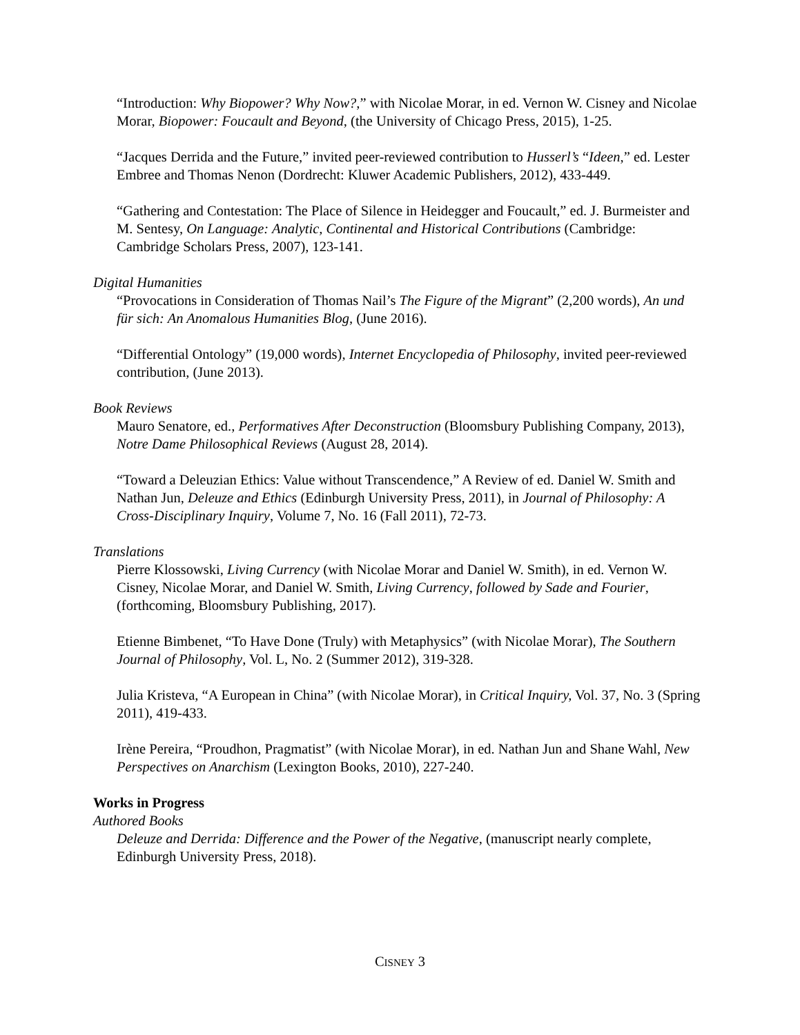“Introduction: Why Biopower? Why Now?,” with Nicolae Morar, in ed. Vernon W. Cisney and Nicolae Morar, Biopower: Foucault and Beyond, (the University of Chicago Press, 2015), 1-25.
“Jacques Derrida and the Future,” invited peer-reviewed contribution to Husserl’s “Ideen,” ed. Lester Embree and Thomas Nenon (Dordrecht: Kluwer Academic Publishers, 2012), 433-449.
“Gathering and Contestation: The Place of Silence in Heidegger and Foucault,” ed. J. Burmeister and M. Sentesy, On Language: Analytic, Continental and Historical Contributions (Cambridge: Cambridge Scholars Press, 2007), 123-141.
Digital Humanities
“Provocations in Consideration of Thomas Nail’s The Figure of the Migrant” (2,200 words), An und für sich: An Anomalous Humanities Blog, (June 2016).
“Differential Ontology” (19,000 words), Internet Encyclopedia of Philosophy, invited peer-reviewed contribution, (June 2013).
Book Reviews
Mauro Senatore, ed., Performatives After Deconstruction (Bloomsbury Publishing Company, 2013), Notre Dame Philosophical Reviews (August 28, 2014).
“Toward a Deleuzian Ethics: Value without Transcendence,” A Review of ed. Daniel W. Smith and Nathan Jun, Deleuze and Ethics (Edinburgh University Press, 2011), in Journal of Philosophy: A Cross-Disciplinary Inquiry, Volume 7, No. 16 (Fall 2011), 72-73.
Translations
Pierre Klossowski, Living Currency (with Nicolae Morar and Daniel W. Smith), in ed. Vernon W. Cisney, Nicolae Morar, and Daniel W. Smith, Living Currency, followed by Sade and Fourier, (forthcoming, Bloomsbury Publishing, 2017).
Etienne Bimbenet, “To Have Done (Truly) with Metaphysics” (with Nicolae Morar), The Southern Journal of Philosophy, Vol. L, No. 2 (Summer 2012), 319-328.
Julia Kristeva, “A European in China” (with Nicolae Morar), in Critical Inquiry, Vol. 37, No. 3 (Spring 2011), 419-433.
Irène Pereira, “Proudhon, Pragmatist” (with Nicolae Morar), in ed. Nathan Jun and Shane Wahl, New Perspectives on Anarchism (Lexington Books, 2010), 227-240.
Works in Progress
Authored Books
Deleuze and Derrida: Difference and the Power of the Negative, (manuscript nearly complete, Edinburgh University Press, 2018).
CISNEY 3